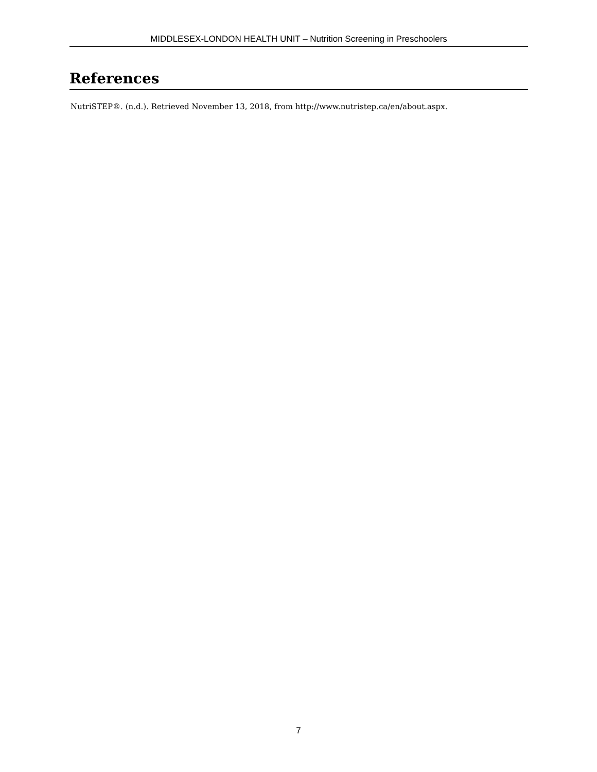MIDDLESEX-LONDON HEALTH UNIT – Nutrition Screening in Preschoolers
References
NutriSTEP®. (n.d.). Retrieved November 13, 2018, from http://www.nutristep.ca/en/about.aspx.
7